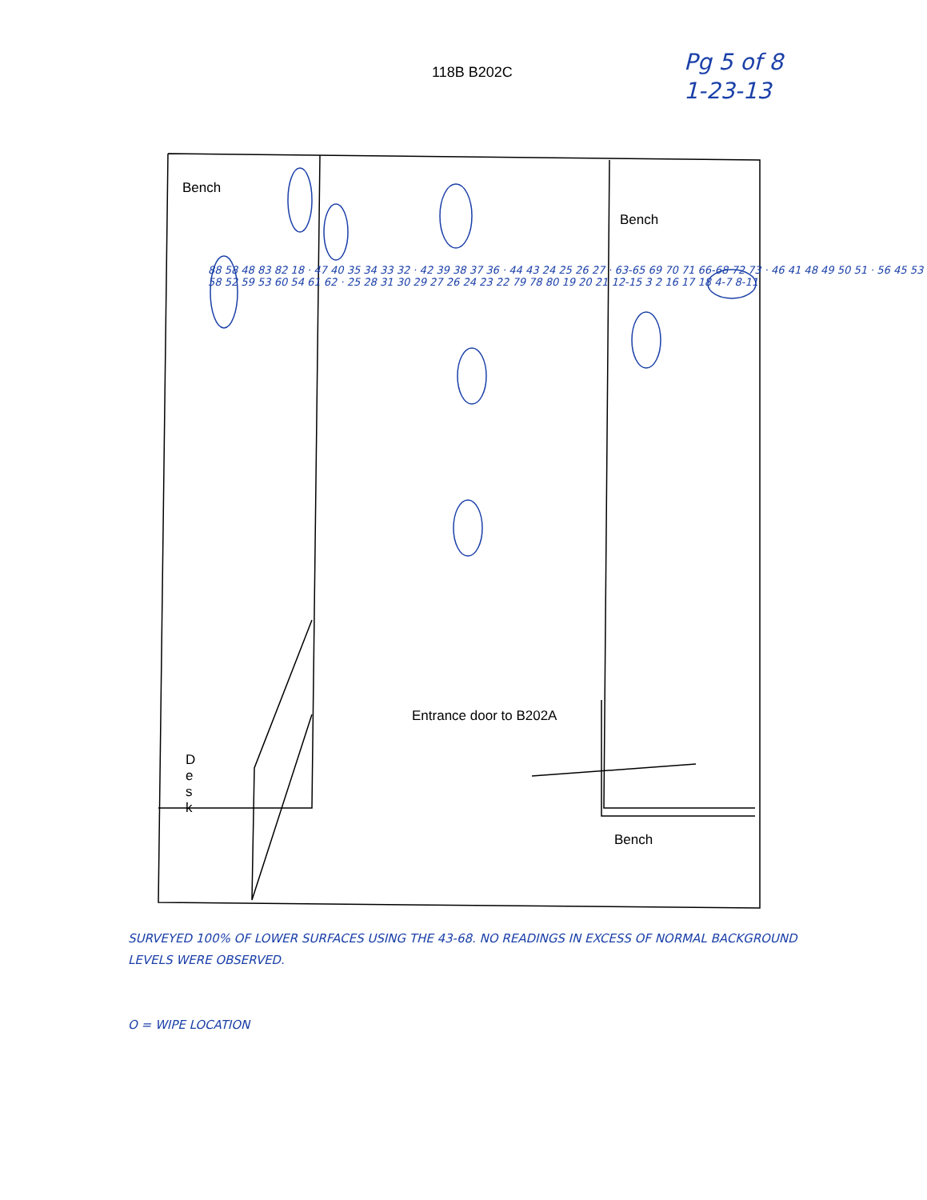118B B202C
Pg 5 of 8
1-23-13
Bench
Bench
D
e
s
k
Entrance door to B202A
Bench
88 58 48 83 82 18 · 47 40 35 34 33 32 · 42 39 38 37 36 · 44 43 24 25 26 27 · 63-65 69 70 71 66-68 72 73 · 46 41 48 49 50 51 · 56 45 53 58 52 59 53 60 54 61 62 · 25 28 31 30 29 27 26 24 23 22 79 78 80 19 20 21 12-15 3 2 16 17 18 4-7 8-11
SURVEYED 100% OF LOWER SURFACES USING THE 43-68. NO READINGS IN EXCESS OF NORMAL BACKGROUND LEVELS WERE OBSERVED.
O = WIPE LOCATION